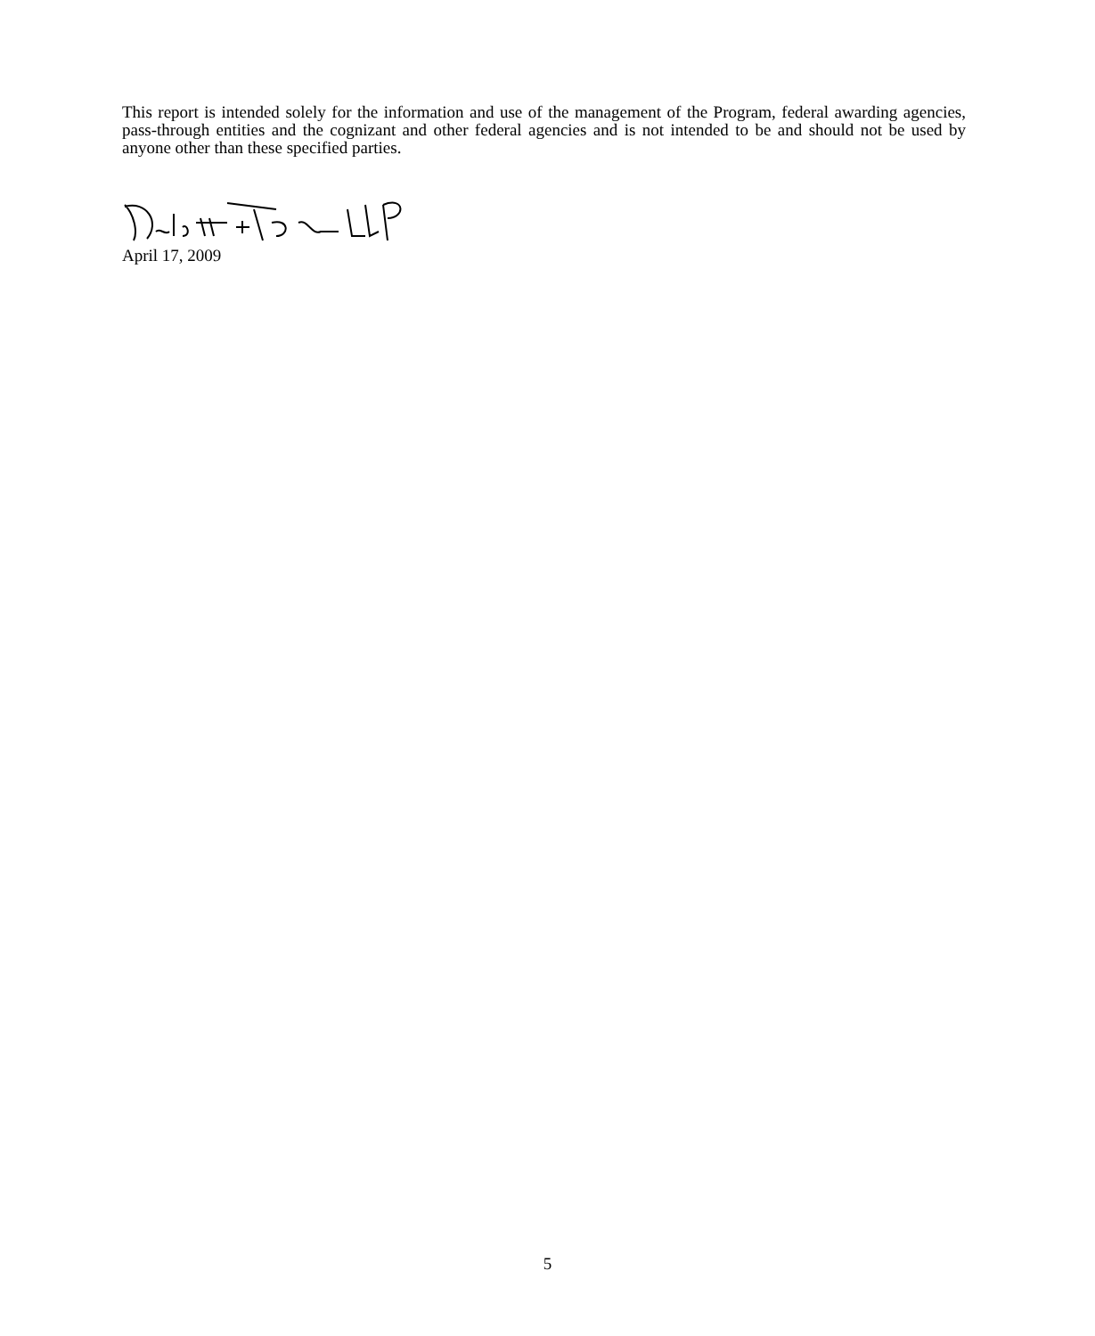This report is intended solely for the information and use of the management of the Program, federal awarding agencies, pass-through entities and the cognizant and other federal agencies and is not intended to be and should not be used by anyone other than these specified parties.
April 17, 2009
5